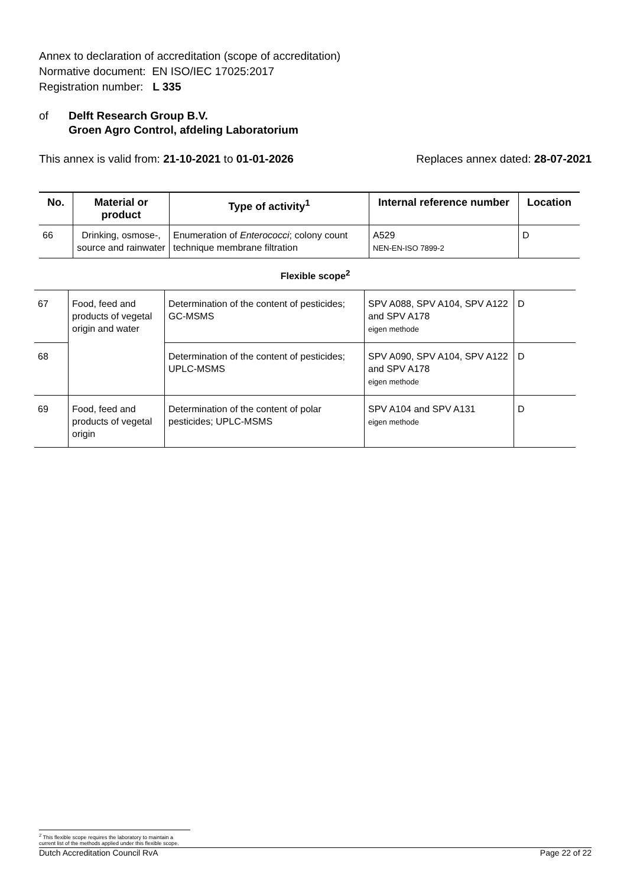Annex to declaration of accreditation (scope of accreditation)
Normative document: EN ISO/IEC 17025:2017
Registration number: L 335
of Delft Research Group B.V.
Groen Agro Control, afdeling Laboratorium
This annex is valid from: 21-10-2021 to 01-01-2026
Replaces annex dated: 28-07-2021
| No. | Material or product | Type of activity<sup>1</sup> | Internal reference number | Location |
| --- | --- | --- | --- | --- |
| 66 | Drinking, osmose-, source and rainwater | Enumeration of Enterococci ; colony count technique membrane filtration | A529 NEN-EN-ISO 7899-2 | D |
Flexible scope<sup>2</sup>
| 67 | Food, feed and products of vegetal origin and water | Determination of the content of pesticides; GC-MSMS | SPV A088, SPV A104, SPV A122 and SPV A178 eigen methode | D |
| 68 | | Determination of the content of pesticides; UPLC-MSMS | SPV A090, SPV A104, SPV A122 and SPV A178 eigen methode | D |
| 69 | Food, feed and products of vegetal origin | Determination of the content of polar pesticides; UPLC-MSMS | SPV A104 and SPV A131 eigen methode | D |
<sup>2</sup> This flexible scope requires the laboratory to maintain a current list of the methods applied under this flexible scope.
Dutch Accreditation Council RvA Page 22 of 22